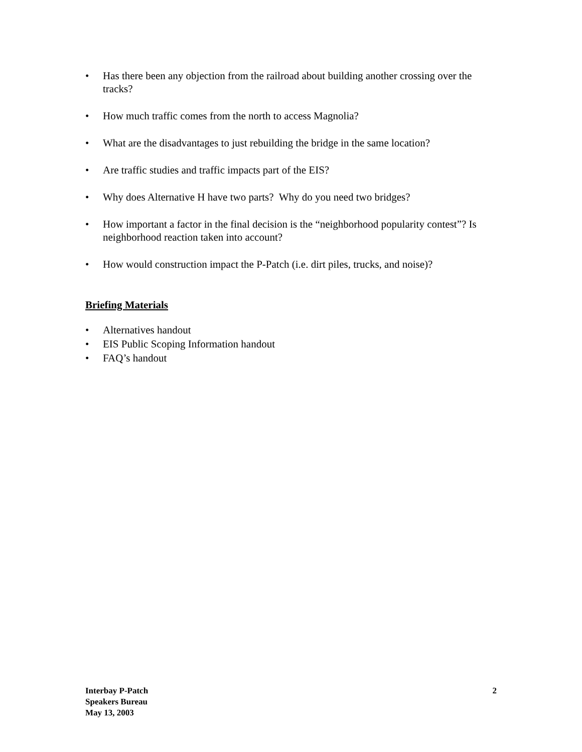• Has there been any objection from the railroad about building another crossing over the tracks?
• How much traffic comes from the north to access Magnolia?
• What are the disadvantages to just rebuilding the bridge in the same location?
• Are traffic studies and traffic impacts part of the EIS?
• Why does Alternative H have two parts? Why do you need two bridges?
• How important a factor in the final decision is the “neighborhood popularity contest”? Is neighborhood reaction taken into account?
• How would construction impact the P-Patch (i.e. dirt piles, trucks, and noise)?
Briefing Materials
• Alternatives handout
• EIS Public Scoping Information handout
• FAQ’s handout
Interbay P-Patch
Speakers Bureau
May 13, 2003
2